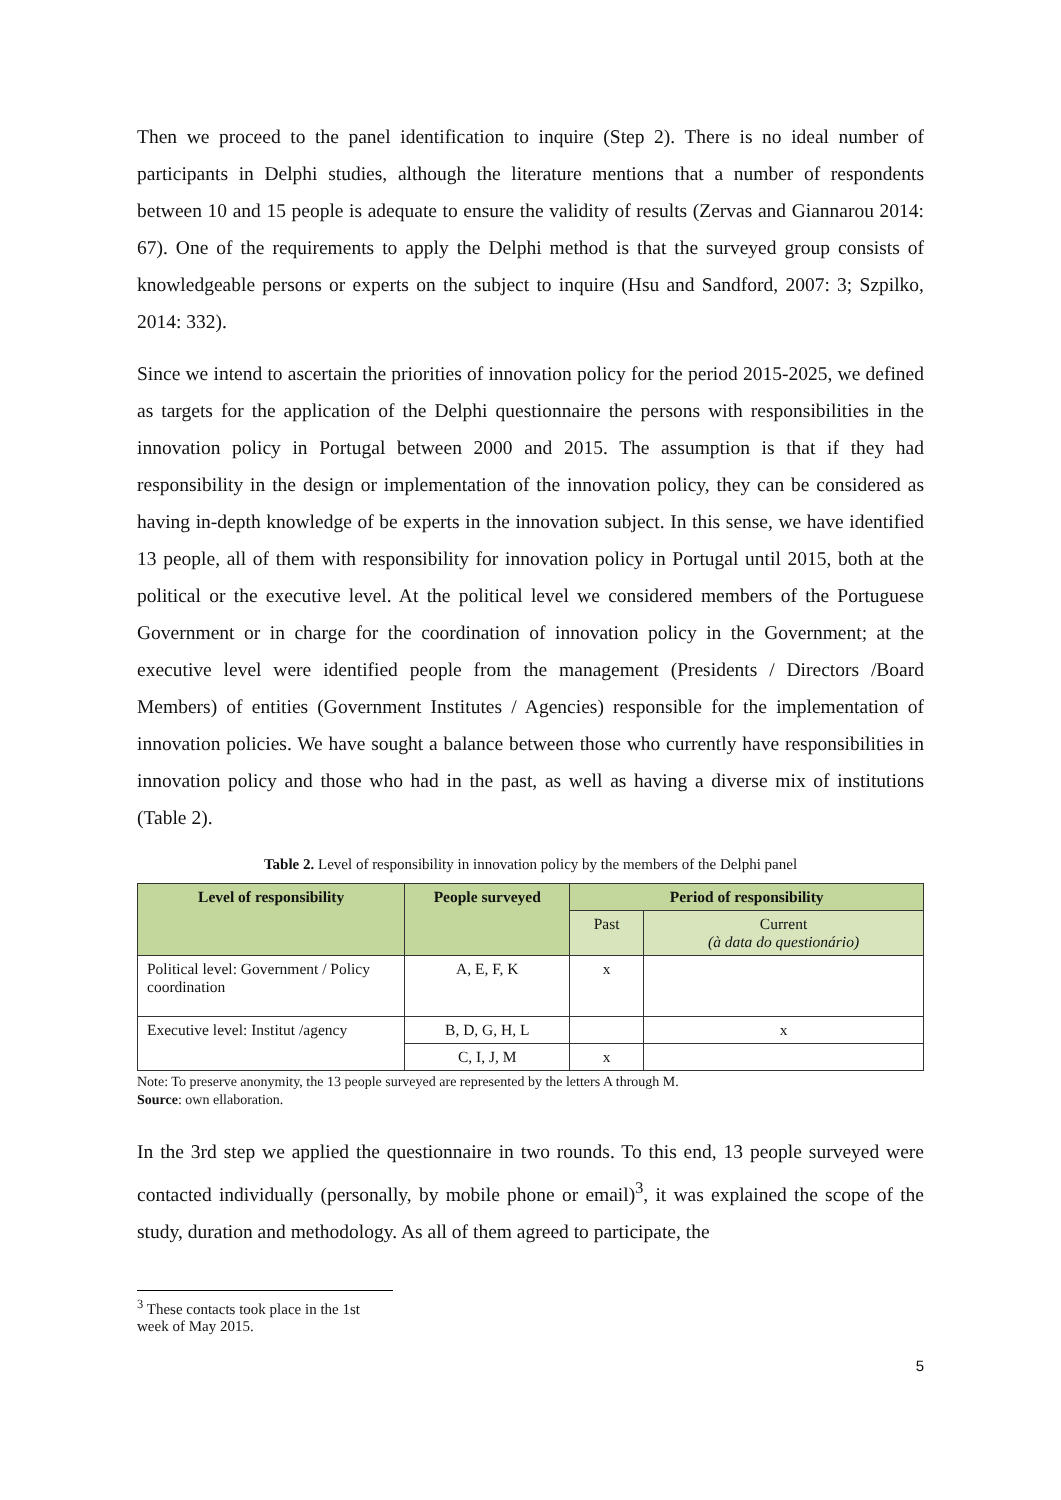Then we proceed to the panel identification to inquire (Step 2). There is no ideal number of participants in Delphi studies, although the literature mentions that a number of respondents between 10 and 15 people is adequate to ensure the validity of results (Zervas and Giannarou 2014: 67). One of the requirements to apply the Delphi method is that the surveyed group consists of knowledgeable persons or experts on the subject to inquire (Hsu and Sandford, 2007: 3; Szpilko, 2014: 332).
Since we intend to ascertain the priorities of innovation policy for the period 2015-2025, we defined as targets for the application of the Delphi questionnaire the persons with responsibilities in the innovation policy in Portugal between 2000 and 2015. The assumption is that if they had responsibility in the design or implementation of the innovation policy, they can be considered as having in-depth knowledge of be experts in the innovation subject. In this sense, we have identified 13 people, all of them with responsibility for innovation policy in Portugal until 2015, both at the political or the executive level. At the political level we considered members of the Portuguese Government or in charge for the coordination of innovation policy in the Government; at the executive level were identified people from the management (Presidents / Directors /Board Members) of entities (Government Institutes / Agencies) responsible for the implementation of innovation policies. We have sought a balance between those who currently have responsibilities in innovation policy and those who had in the past, as well as having a diverse mix of institutions (Table 2).
Table 2. Level of responsibility in innovation policy by the members of the Delphi panel
| Level of responsibility | People surveyed | Period of responsibility | |
| --- | --- | --- | --- |
| | | Past | Current (à data do questionário) |
| Political level: Government / Policy coordination | A, E, F, K | x | |
| Executive level: Institut /agency | B, D, G, H, L | | x |
| | C, I, J, M | x | |
Note: To preserve anonymity, the 13 people surveyed are represented by the letters A through M.
Source: own ellaboration.
In the 3rd step we applied the questionnaire in two rounds. To this end, 13 people surveyed were contacted individually (personally, by mobile phone or email)<sup>3</sup>, it was explained the scope of the study, duration and methodology. As all of them agreed to participate, the
<sup>3</sup> These contacts took place in the 1st week of May 2015.
5